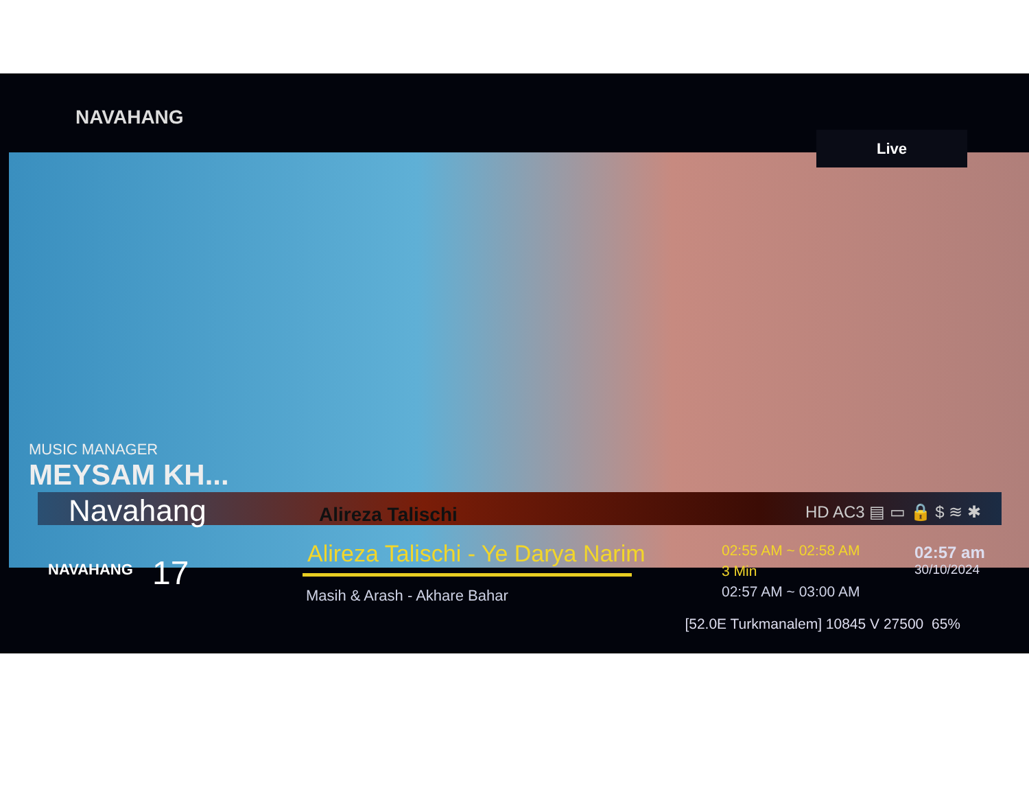NAVAHANG
Live
MUSIC MANAGER
MEYSAM KH...
Navahang Alireza Talischi HD AC3 ▤ ▭ 🔒 $ ≋ ✱
NAVAHANG 17
Alireza Talischi - Ye Darya Narim
Masih & Arash - Akhare Bahar
02:55 AM ~ 02:58 AM
3 Min
02:57 AM ~ 03:00 AM
02:57 am
30/10/2024
[52.0E Turkmanalem] 10845 V 27500 65%